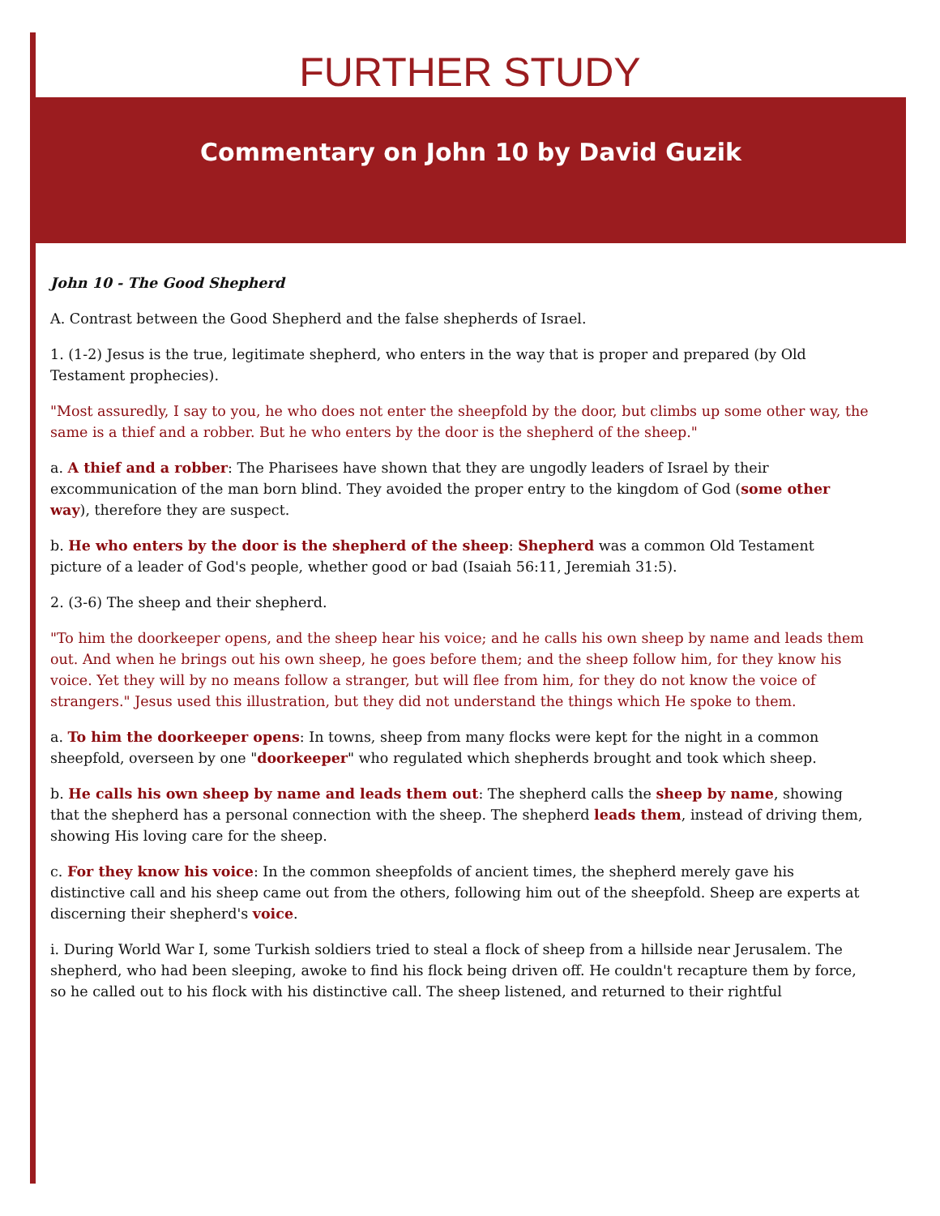FURTHER STUDY
Commentary on John 10 by David Guzik
John 10 - The Good Shepherd
A. Contrast between the Good Shepherd and the false shepherds of Israel.
1. (1-2) Jesus is the true, legitimate shepherd, who enters in the way that is proper and prepared (by Old Testament prophecies).
"Most assuredly, I say to you, he who does not enter the sheepfold by the door, but climbs up some other way, the same is a thief and a robber. But he who enters by the door is the shepherd of the sheep."
a. A thief and a robber: The Pharisees have shown that they are ungodly leaders of Israel by their excommunication of the man born blind. They avoided the proper entry to the kingdom of God (some other way), therefore they are suspect.
b. He who enters by the door is the shepherd of the sheep: Shepherd was a common Old Testament picture of a leader of God's people, whether good or bad (Isaiah 56:11, Jeremiah 31:5).
2. (3-6) The sheep and their shepherd.
"To him the doorkeeper opens, and the sheep hear his voice; and he calls his own sheep by name and leads them out. And when he brings out his own sheep, he goes before them; and the sheep follow him, for they know his voice. Yet they will by no means follow a stranger, but will flee from him, for they do not know the voice of strangers." Jesus used this illustration, but they did not understand the things which He spoke to them.
a. To him the doorkeeper opens: In towns, sheep from many flocks were kept for the night in a common sheepfold, overseen by one "doorkeeper" who regulated which shepherds brought and took which sheep.
b. He calls his own sheep by name and leads them out: The shepherd calls the sheep by name, showing that the shepherd has a personal connection with the sheep. The shepherd leads them, instead of driving them, showing His loving care for the sheep.
c. For they know his voice: In the common sheepfolds of ancient times, the shepherd merely gave his distinctive call and his sheep came out from the others, following him out of the sheepfold. Sheep are experts at discerning their shepherd's voice.
i. During World War I, some Turkish soldiers tried to steal a flock of sheep from a hillside near Jerusalem. The shepherd, who had been sleeping, awoke to find his flock being driven off. He couldn't recapture them by force, so he called out to his flock with his distinctive call. The sheep listened, and returned to their rightful